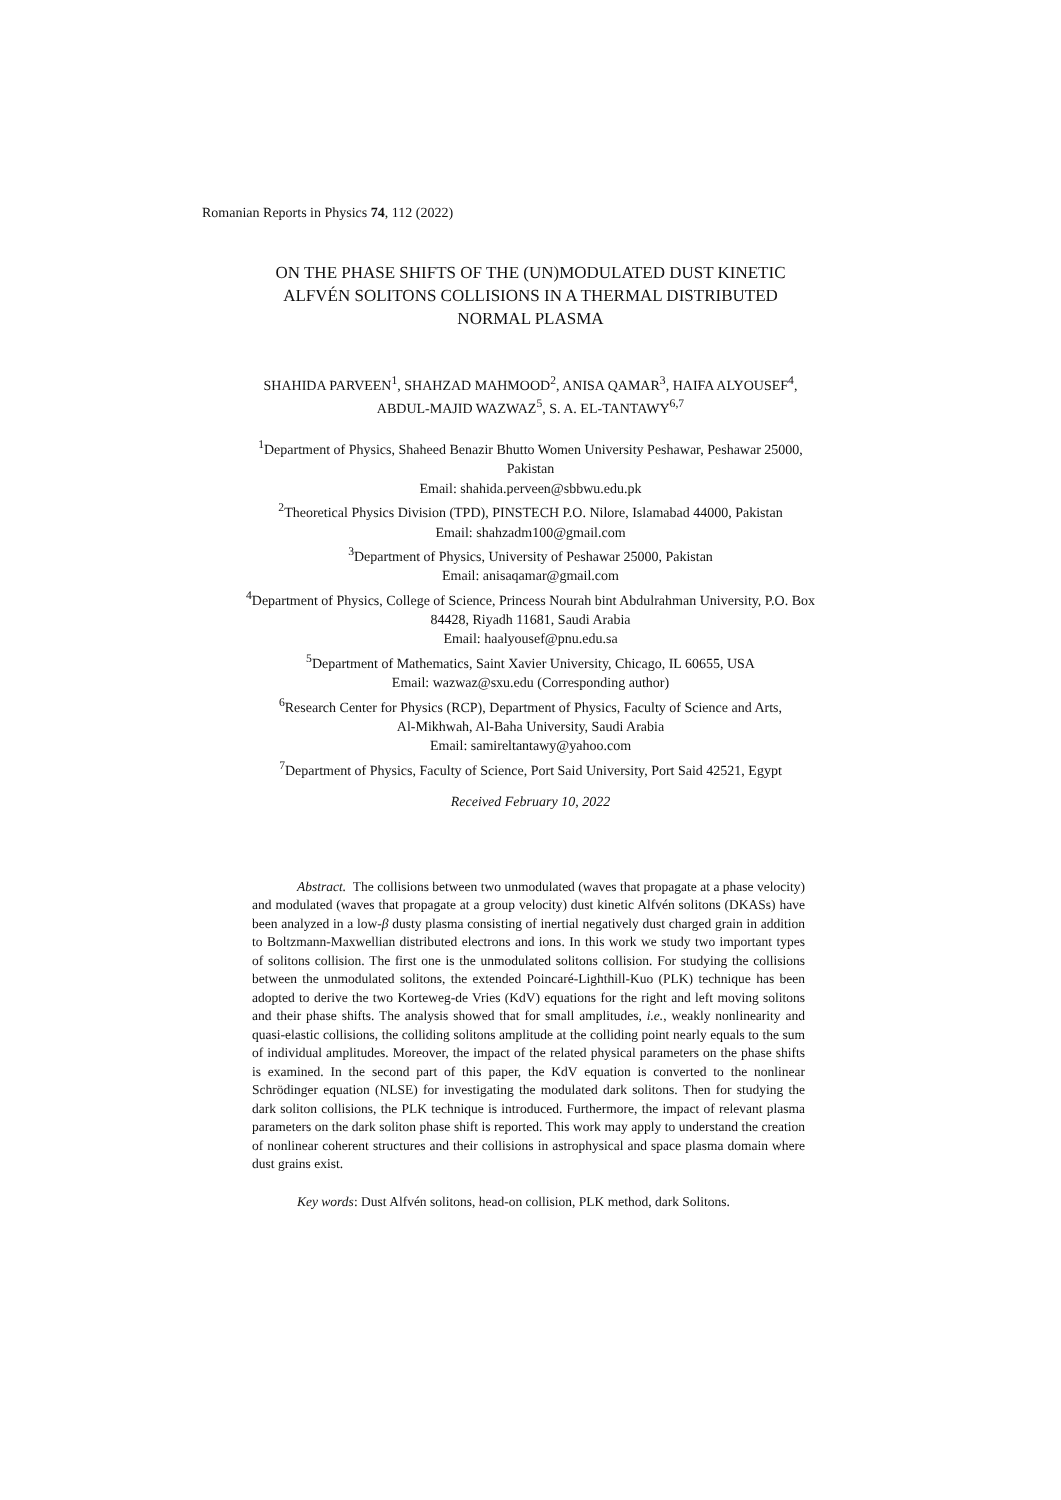Romanian Reports in Physics 74, 112 (2022)
ON THE PHASE SHIFTS OF THE (UN)MODULATED DUST KINETIC
ALFVÉN SOLITONS COLLISIONS IN A THERMAL DISTRIBUTED
NORMAL PLASMA
SHAHIDA PARVEEN<sup>1</sup>, SHAHZAD MAHMOOD<sup>2</sup>, ANISA QAMAR<sup>3</sup>, HAIFA ALYOUSEF<sup>4</sup>,
ABDUL-MAJID WAZWAZ<sup>5</sup>, S. A. EL-TANTAWY<sup>6,7</sup>
<sup>1</sup> Department of Physics, Shaheed Benazir Bhutto Women University Peshawar, Peshawar 25000,
Pakistan
Email: shahida.perveen@sbbwu.edu.pk
<sup>2</sup> Theoretical Physics Division (TPD), PINSTECH P.O. Nilore, Islamabad 44000, Pakistan
Email: shahzadm100@gmail.com
<sup>3</sup> Department of Physics, University of Peshawar 25000, Pakistan
Email: anisaqamar@gmail.com
<sup>4</sup> Department of Physics, College of Science, Princess Nourah bint Abdulrahman University, P.O. Box
84428, Riyadh 11681, Saudi Arabia
Email: haalyousef@pnu.edu.sa
<sup>5</sup> Department of Mathematics, Saint Xavier University, Chicago, IL 60655, USA
Email: wazwaz@sxu.edu (Corresponding author)
<sup>6</sup> Research Center for Physics (RCP), Department of Physics, Faculty of Science and Arts,
Al-Mikhwah, Al-Baha University, Saudi Arabia
Email: samireltantawy@yahoo.com
<sup>7</sup> Department of Physics, Faculty of Science, Port Said University, Port Said 42521, Egypt
Received February 10, 2022
Abstract. The collisions between two unmodulated (waves that propagate at a phase velocity) and modulated (waves that propagate at a group velocity) dust kinetic Alfvén solitons (DKASs) have been analyzed in a low-β dusty plasma consisting of inertial negatively dust charged grain in addition to Boltzmann-Maxwellian distributed electrons and ions. In this work we study two important types of solitons collision. The first one is the unmodulated solitons collision. For studying the collisions between the unmodulated solitons, the extended Poincaré-Lighthill-Kuo (PLK) technique has been adopted to derive the two Korteweg-de Vries (KdV) equations for the right and left moving solitons and their phase shifts. The analysis showed that for small amplitudes, i.e., weakly nonlinearity and quasi-elastic collisions, the colliding solitons amplitude at the colliding point nearly equals to the sum of individual amplitudes. Moreover, the impact of the related physical parameters on the phase shifts is examined. In the second part of this paper, the KdV equation is converted to the nonlinear Schrödinger equation (NLSE) for investigating the modulated dark solitons. Then for studying the dark soliton collisions, the PLK technique is introduced. Furthermore, the impact of relevant plasma parameters on the dark soliton phase shift is reported. This work may apply to understand the creation of nonlinear coherent structures and their collisions in astrophysical and space plasma domain where dust grains exist.
Key words: Dust Alfvén solitons, head-on collision, PLK method, dark Solitons.